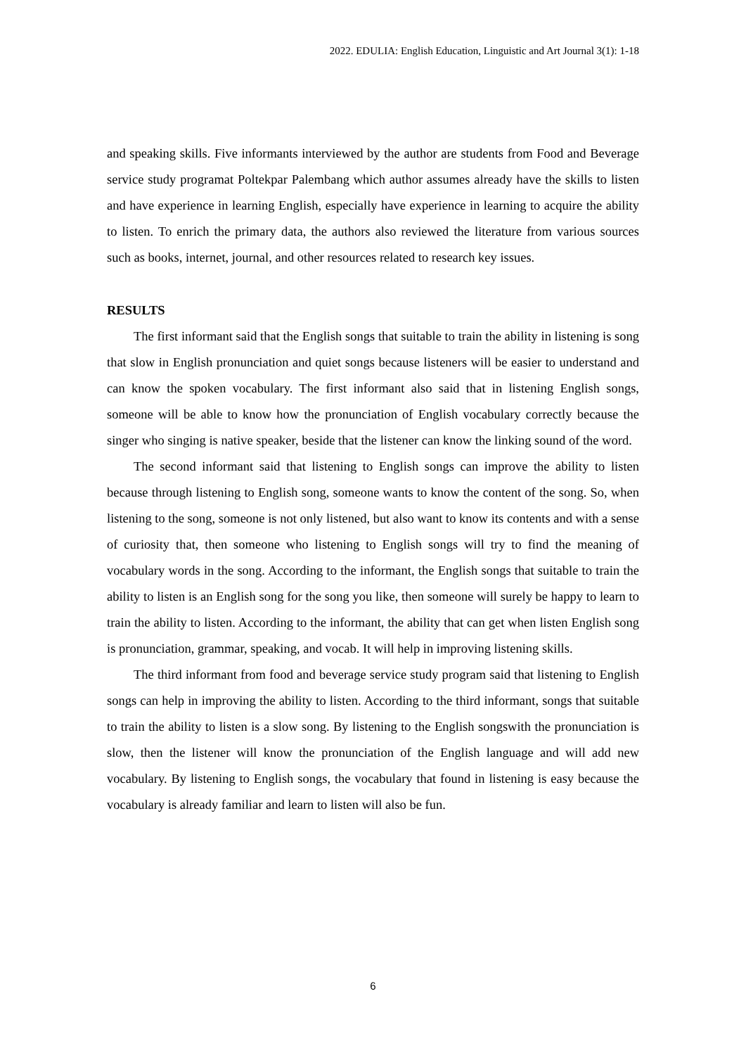2022. EDULIA: English Education, Linguistic and Art Journal 3(1): 1-18
and speaking skills. Five informants interviewed by the author are students from Food and Beverage service study programat Poltekpar Palembang which author assumes already have the skills to listen and have experience in learning English, especially have experience in learning to acquire the ability to listen. To enrich the primary data, the authors also reviewed the literature from various sources such as books, internet, journal, and other resources related to research key issues.
RESULTS
The first informant said that the English songs that suitable to train the ability in listening is song that slow in English pronunciation and quiet songs because listeners will be easier to understand and can know the spoken vocabulary. The first informant also said that in listening English songs, someone will be able to know how the pronunciation of English vocabulary correctly because the singer who singing is native speaker, beside that the listener can know the linking sound of the word.
The second informant said that listening to English songs can improve the ability to listen because through listening to English song, someone wants to know the content of the song. So, when listening to the song, someone is not only listened, but also want to know its contents and with a sense of curiosity that, then someone who listening to English songs will try to find the meaning of vocabulary words in the song. According to the informant, the English songs that suitable to train the ability to listen is an English song for the song you like, then someone will surely be happy to learn to train the ability to listen. According to the informant, the ability that can get when listen English song is pronunciation, grammar, speaking, and vocab. It will help in improving listening skills.
The third informant from food and beverage service study program said that listening to English songs can help in improving the ability to listen. According to the third informant, songs that suitable to train the ability to listen is a slow song. By listening to the English songswith the pronunciation is slow, then the listener will know the pronunciation of the English language and will add new vocabulary. By listening to English songs, the vocabulary that found in listening is easy because the vocabulary is already familiar and learn to listen will also be fun.
6